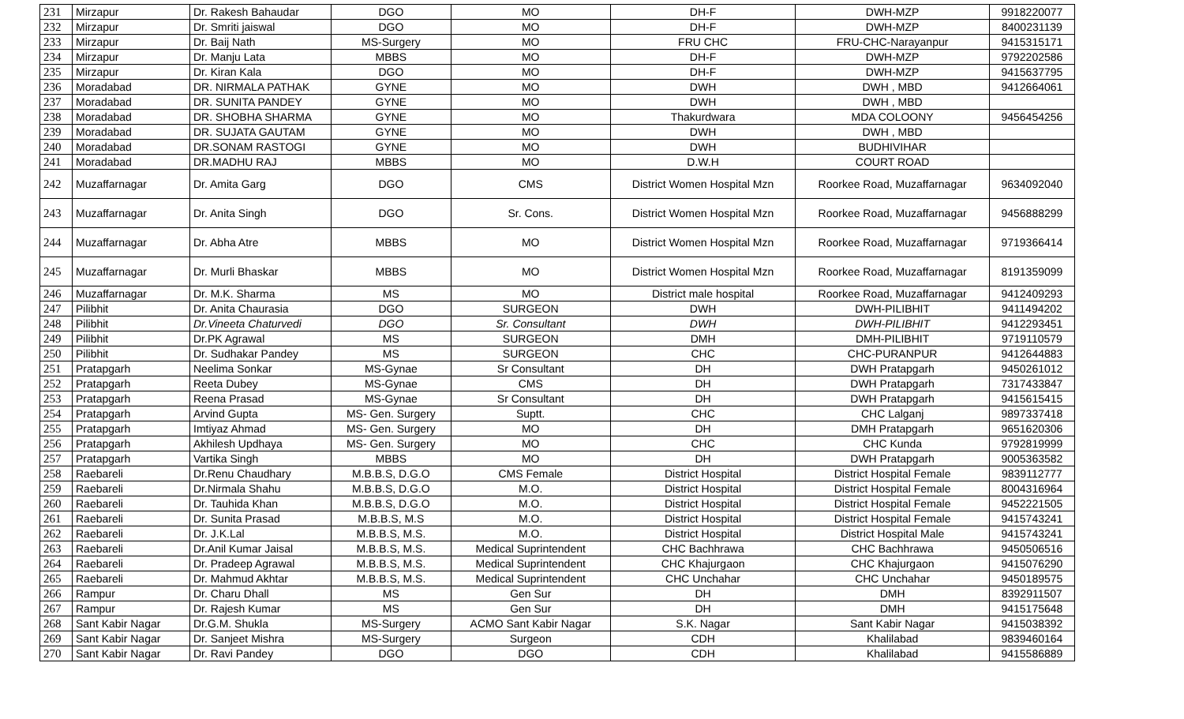| 231 | Mirzapur | Dr. Rakesh Bahaudar | DGO | MO | DH-F | DWH-MZP | 9918220077 |
| 232 | Mirzapur | Dr. Smriti jaiswal | DGO | MO | DH-F | DWH-MZP | 8400231139 |
| 233 | Mirzapur | Dr. Baij Nath | MS-Surgery | MO | FRU CHC | FRU-CHC-Narayanpur | 9415315171 |
| 234 | Mirzapur | Dr. Manju Lata | MBBS | MO | DH-F | DWH-MZP | 9792202586 |
| 235 | Mirzapur | Dr. Kiran Kala | DGO | MO | DH-F | DWH-MZP | 9415637795 |
| 236 | Moradabad | DR. NIRMALA PATHAK | GYNE | MO | DWH | DWH , MBD | 9412664061 |
| 237 | Moradabad | DR. SUNITA PANDEY | GYNE | MO | DWH | DWH , MBD | |
| 238 | Moradabad | DR. SHOBHA SHARMA | GYNE | MO | Thakurdwara | MDA COLOONY | 9456454256 |
| 239 | Moradabad | DR. SUJATA GAUTAM | GYNE | MO | DWH | DWH , MBD | |
| 240 | Moradabad | DR.SONAM RASTOGI | GYNE | MO | DWH | BUDHIVIHAR | |
| 241 | Moradabad | DR.MADHU RAJ | MBBS | MO | D.W.H | COURT ROAD | |
| 242 | Muzaffarnagar | Dr. Amita Garg | DGO | CMS | District Women Hospital Mzn | Roorkee Road, Muzaffarnagar | 9634092040 |
| 243 | Muzaffarnagar | Dr. Anita Singh | DGO | Sr. Cons. | District Women Hospital Mzn | Roorkee Road, Muzaffarnagar | 9456888299 |
| 244 | Muzaffarnagar | Dr. Abha Atre | MBBS | MO | District Women Hospital Mzn | Roorkee Road, Muzaffarnagar | 9719366414 |
| 245 | Muzaffarnagar | Dr. Murli Bhaskar | MBBS | MO | District Women Hospital Mzn | Roorkee Road, Muzaffarnagar | 8191359099 |
| 246 | Muzaffarnagar | Dr. M.K. Sharma | MS | MO | District male hospital | Roorkee Road, Muzaffarnagar | 9412409293 |
| 247 | Pilibhit | Dr. Anita Chaurasia | DGO | SURGEON | DWH | DWH-PILIBHIT | 9411494202 |
| 248 | Pilibhit | Dr.Vineeta Chaturvedi | DGO | Sr. Consultant | DWH | DWH-PILIBHIT | 9412293451 |
| 249 | Pilibhit | Dr.PK Agrawal | MS | SURGEON | DMH | DMH-PILIBHIT | 9719110579 |
| 250 | Pilibhit | Dr. Sudhakar Pandey | MS | SURGEON | CHC | CHC-PURANPUR | 9412644883 |
| 251 | Pratapgarh | Neelima Sonkar | MS-Gynae | Sr Consultant | DH | DWH Pratapgarh | 9450261012 |
| 252 | Pratapgarh | Reeta Dubey | MS-Gynae | CMS | DH | DWH Pratapgarh | 7317433847 |
| 253 | Pratapgarh | Reena Prasad | MS-Gynae | Sr Consultant | DH | DWH Pratapgarh | 9415615415 |
| 254 | Pratapgarh | Arvind Gupta | MS- Gen. Surgery | Suptt. | CHC | CHC Lalganj | 9897337418 |
| 255 | Pratapgarh | Imtiyaz Ahmad | MS- Gen. Surgery | MO | DH | DMH Pratapgarh | 9651620306 |
| 256 | Pratapgarh | Akhilesh Updhaya | MS- Gen. Surgery | MO | CHC | CHC Kunda | 9792819999 |
| 257 | Pratapgarh | Vartika Singh | MBBS | MO | DH | DWH Pratapgarh | 9005363582 |
| 258 | Raebareli | Dr.Renu Chaudhary | M.B.B.S, D.G.O | CMS Female | District Hospital | District Hospital Female | 9839112777 |
| 259 | Raebareli | Dr.Nirmala Shahu | M.B.B.S, D.G.O | M.O. | District Hospital | District Hospital Female | 8004316964 |
| 260 | Raebareli | Dr. Tauhida Khan | M.B.B.S, D.G.O | M.O. | District Hospital | District Hospital Female | 9452221505 |
| 261 | Raebareli | Dr. Sunita Prasad | M.B.B.S, M.S | M.O. | District Hospital | District Hospital Female | 9415743241 |
| 262 | Raebareli | Dr. J.K.Lal | M.B.B.S, M.S. | M.O. | District Hospital | District Hospital Male | 9415743241 |
| 263 | Raebareli | Dr.Anil Kumar Jaisal | M.B.B.S, M.S. | Medical Suprintendent | CHC Bachhrawa | CHC Bachhrawa | 9450506516 |
| 264 | Raebareli | Dr. Pradeep Agrawal | M.B.B.S, M.S. | Medical Suprintendent | CHC Khajurgaon | CHC Khajurgaon | 9415076290 |
| 265 | Raebareli | Dr. Mahmud Akhtar | M.B.B.S, M.S. | Medical Suprintendent | CHC Unchahar | CHC Unchahar | 9450189575 |
| 266 | Rampur | Dr. Charu Dhall | MS | Gen Sur | DH | DMH | 8392911507 |
| 267 | Rampur | Dr. Rajesh Kumar | MS | Gen Sur | DH | DMH | 9415175648 |
| 268 | Sant Kabir Nagar | Dr.G.M. Shukla | MS-Surgery | ACMO Sant Kabir Nagar | S.K. Nagar | Sant Kabir Nagar | 9415038392 |
| 269 | Sant Kabir Nagar | Dr. Sanjeet Mishra | MS-Surgery | Surgeon | CDH | Khalilabad | 9839460164 |
| 270 | Sant Kabir Nagar | Dr. Ravi Pandey | DGO | DGO | CDH | Khalilabad | 9415586889 |